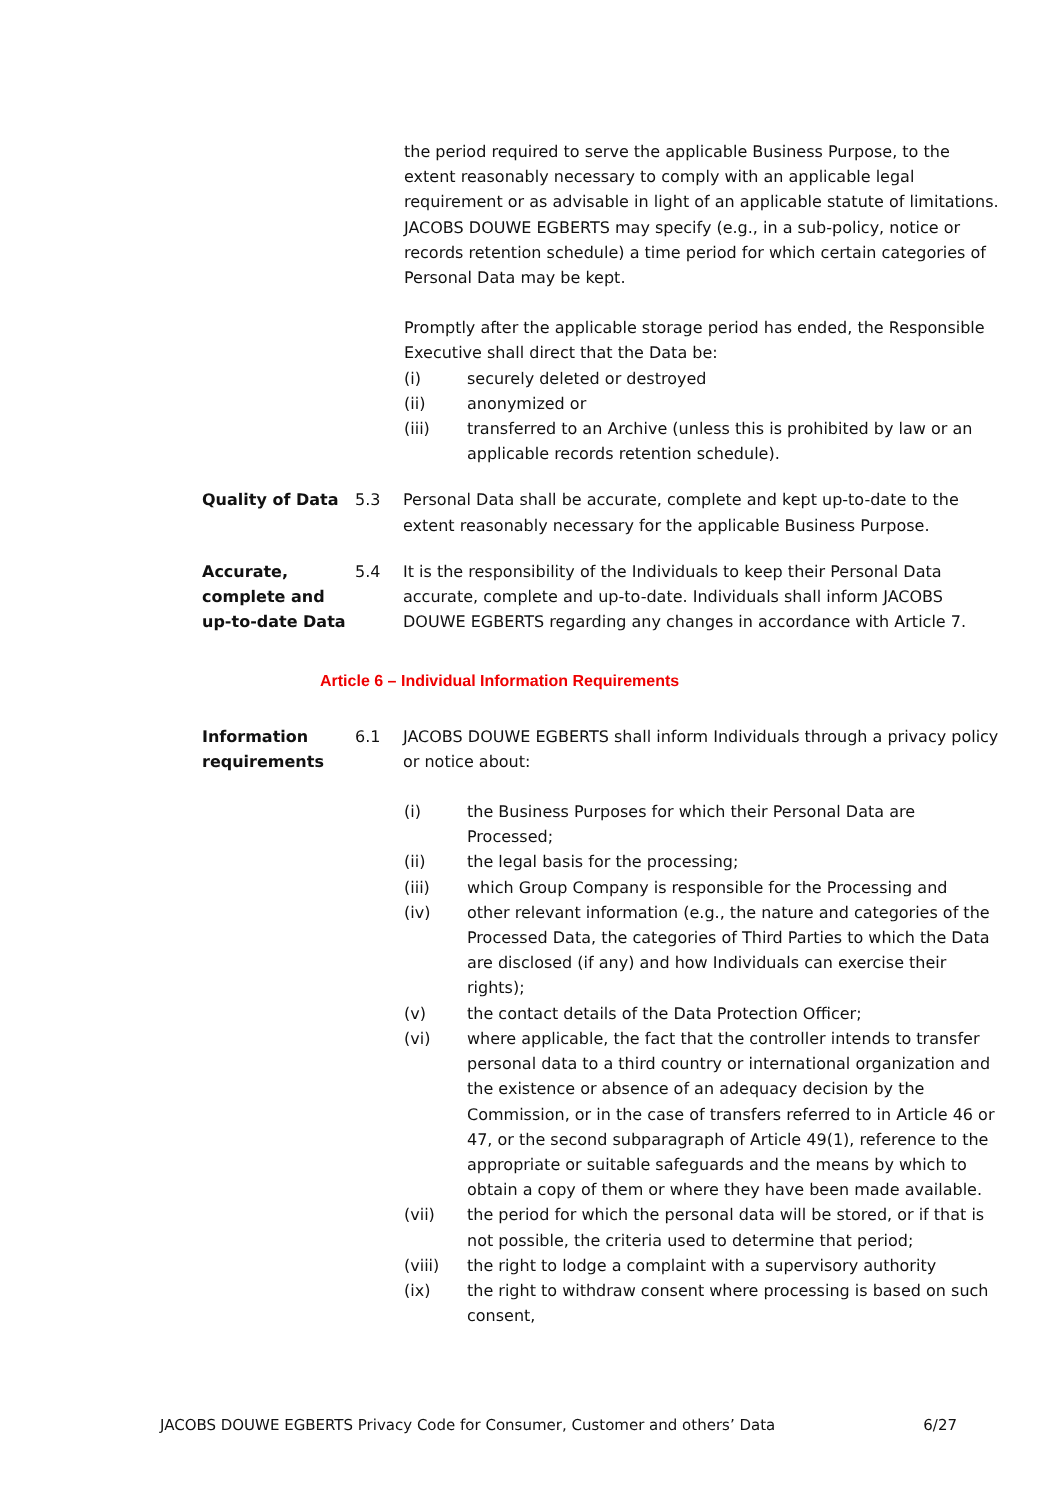the period required to serve the applicable Business Purpose, to the extent reasonably necessary to comply with an applicable legal requirement or as advisable in light of an applicable statute of limitations. JACOBS DOUWE EGBERTS may specify (e.g., in a sub-policy, notice or records retention schedule) a time period for which certain categories of Personal Data may be kept.
Promptly after the applicable storage period has ended, the Responsible Executive shall direct that the Data be:
(i) securely deleted or destroyed
(ii) anonymized or
(iii) transferred to an Archive (unless this is prohibited by law or an applicable records retention schedule).
Quality of Data 5.3 Personal Data shall be accurate, complete and kept up-to-date to the extent reasonably necessary for the applicable Business Purpose.
Accurate, complete and up-to-date Data
5.4 It is the responsibility of the Individuals to keep their Personal Data accurate, complete and up-to-date. Individuals shall inform JACOBS DOUWE EGBERTS regarding any changes in accordance with Article 7.
Article 6 – Individual Information Requirements
Information requirements
6.1 JACOBS DOUWE EGBERTS shall inform Individuals through a privacy policy or notice about:
(i) the Business Purposes for which their Personal Data are Processed;
(ii) the legal basis for the processing;
(iii) which Group Company is responsible for the Processing and
(iv) other relevant information (e.g., the nature and categories of the Processed Data, the categories of Third Parties to which the Data are disclosed (if any) and how Individuals can exercise their rights);
(v) the contact details of the Data Protection Officer;
(vi) where applicable, the fact that the controller intends to transfer personal data to a third country or international organization and the existence or absence of an adequacy decision by the Commission, or in the case of transfers referred to in Article 46 or 47, or the second subparagraph of Article 49(1), reference to the appropriate or suitable safeguards and the means by which to obtain a copy of them or where they have been made available.
(vii) the period for which the personal data will be stored, or if that is not possible, the criteria used to determine that period;
(viii) the right to lodge a complaint with a supervisory authority
(ix) the right to withdraw consent where processing is based on such consent,
JACOBS DOUWE EGBERTS Privacy Code for Consumer, Customer and others’ Data 6/27